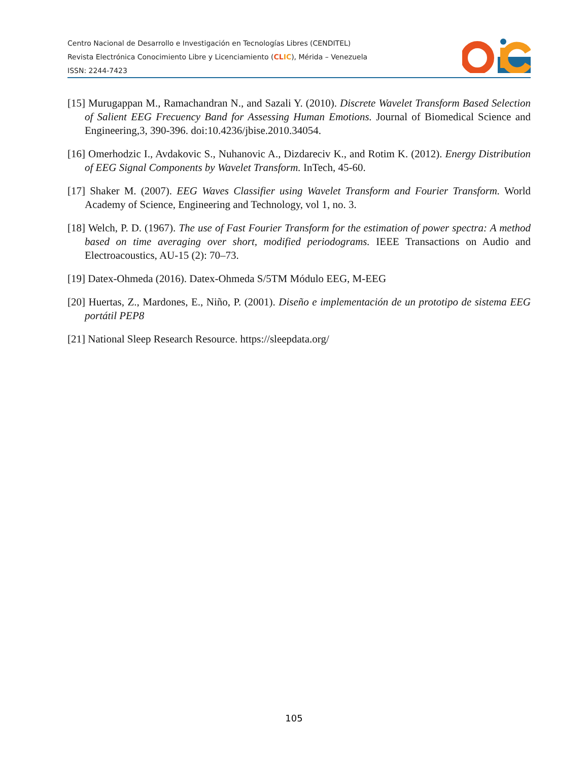Centro Nacional de Desarrollo e Investigación en Tecnologías Libres (CENDITEL)
Revista Electrónica Conocimiento Libre y Licenciamiento (CL IC), Mérida – Venezuela
ISSN: 2244-7423
[15] Murugappan M., Ramachandran N., and Sazali Y. (2010). Discrete Wavelet Transform Based Selection of Salient EEG Frecuency Band for Assessing Human Emotions. Journal of Biomedical Science and Engineering,3, 390-396. doi:10.4236/jbise.2010.34054.
[16] Omerhodzic I., Avdakovic S., Nuhanovic A., Dizdareciv K., and Rotim K. (2012). Energy Distribution of EEG Signal Components by Wavelet Transform. InTech, 45-60.
[17] Shaker M. (2007). EEG Waves Classifier using Wavelet Transform and Fourier Transform. World Academy of Science, Engineering and Technology, vol 1, no. 3.
[18] Welch, P. D. (1967). The use of Fast Fourier Transform for the estimation of power spectra: A method based on time averaging over short, modified periodograms. IEEE Transactions on Audio and Electroacoustics, AU-15 (2): 70–73.
[19] Datex-Ohmeda (2016). Datex-Ohmeda S/5TM Módulo EEG, M-EEG
[20] Huertas, Z., Mardones, E., Niño, P. (2001). Diseño e implementación de un prototipo de sistema EEG portátil PEP8
[21] National Sleep Research Resource. https://sleepdata.org/
105